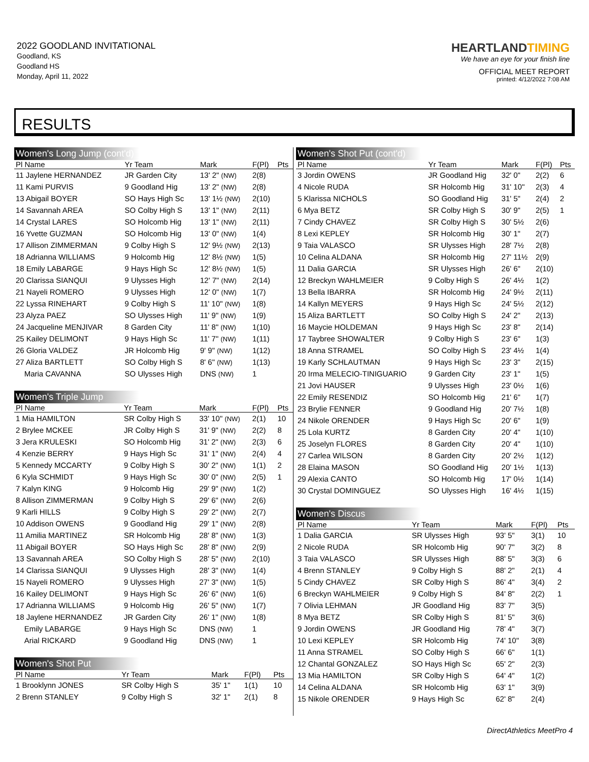2022 GOODLAND INVITATIONAL
Goodland, KS
Goodland HS
Monday, April 11, 2022
HEARTLANDTIMING
We have an eye for your finish line
OFFICIAL MEET REPORT
printed: 4/12/2022 7:08 AM
RESULTS
Women's Long Jump (cont'd)
| Pl Name | Yr Team | Mark | F(Pl) | Pts |
| --- | --- | --- | --- | --- |
| 11 Jaylene HERNANDEZ | JR Garden City | 13' 2" (NW) | 2(8) | |
| 11 Kami PURVIS | 9 Goodland Hig | 13' 2" (NW) | 2(8) | |
| 13 Abigail BOYER | SO Hays High Sc | 13' 1½ (NW) | 2(10) | |
| 14 Savannah AREA | SO Colby High S | 13' 1" (NW) | 2(11) | |
| 14 Crystal LARES | SO Holcomb Hig | 13' 1" (NW) | 2(11) | |
| 16 Yvette GUZMAN | SO Holcomb Hig | 13' 0" (NW) | 1(4) | |
| 17 Allison ZIMMERMAN | 9 Colby High S | 12' 9½ (NW) | 2(13) | |
| 18 Adrianna WILLIAMS | 9 Holcomb Hig | 12' 8½ (NW) | 1(5) | |
| 18 Emily LABARGE | 9 Hays High Sc | 12' 8½ (NW) | 1(5) | |
| 20 Clarissa SIANQUI | 9 Ulysses High | 12' 7" (NW) | 2(14) | |
| 21 Nayeli ROMERO | 9 Ulysses High | 12' 0" (NW) | 1(7) | |
| 22 Lyssa RINEHART | 9 Colby High S | 11' 10" (NW) | 1(8) | |
| 23 Alyza PAEZ | SO Ulysses High | 11' 9" (NW) | 1(9) | |
| 24 Jacqueline MENJIVAR | 8 Garden City | 11' 8" (NW) | 1(10) | |
| 25 Kailey DELIMONT | 9 Hays High Sc | 11' 7" (NW) | 1(11) | |
| 26 Gloria VALDEZ | JR Holcomb Hig | 9' 9" (NW) | 1(12) | |
| 27 Aliza BARTLETT | SO Colby High S | 8' 6" (NW) | 1(13) | |
| Maria CAVANNA | SO Ulysses High | DNS (NW) | 1 | |
Women's Triple Jump
| Pl Name | Yr Team | Mark | F(Pl) | Pts |
| --- | --- | --- | --- | --- |
| 1 Mia HAMILTON | SR Colby High S | 33' 10" (NW) | 2(1) | 10 |
| 2 Brylee MCKEE | JR Colby High S | 31' 9" (NW) | 2(2) | 8 |
| 3 Jera KRULESKI | SO Holcomb Hig | 31' 2" (NW) | 2(3) | 6 |
| 4 Kenzie BERRY | 9 Hays High Sc | 31' 1" (NW) | 2(4) | 4 |
| 5 Kennedy MCCARTY | 9 Colby High S | 30' 2" (NW) | 1(1) | 2 |
| 6 Kyla SCHMIDT | 9 Hays High Sc | 30' 0" (NW) | 2(5) | 1 |
| 7 Kalyn KING | 9 Holcomb Hig | 29' 9" (NW) | 1(2) | |
| 8 Allison ZIMMERMAN | 9 Colby High S | 29' 6" (NW) | 2(6) | |
| 9 Karli HILLS | 9 Colby High S | 29' 2" (NW) | 2(7) | |
| 10 Addison OWENS | 9 Goodland Hig | 29' 1" (NW) | 2(8) | |
| 11 Amilia MARTINEZ | SR Holcomb Hig | 28' 8" (NW) | 1(3) | |
| 11 Abigail BOYER | SO Hays High Sc | 28' 8" (NW) | 2(9) | |
| 13 Savannah AREA | SO Colby High S | 28' 5" (NW) | 2(10) | |
| 14 Clarissa SIANQUI | 9 Ulysses High | 28' 3" (NW) | 1(4) | |
| 15 Nayeli ROMERO | 9 Ulysses High | 27' 3" (NW) | 1(5) | |
| 16 Kailey DELIMONT | 9 Hays High Sc | 26' 6" (NW) | 1(6) | |
| 17 Adrianna WILLIAMS | 9 Holcomb Hig | 26' 5" (NW) | 1(7) | |
| 18 Jaylene HERNANDEZ | JR Garden City | 26' 1" (NW) | 1(8) | |
| Emily LABARGE | 9 Hays High Sc | DNS (NW) | 1 | |
| Arial RICKARD | 9 Goodland Hig | DNS (NW) | 1 | |
Women's Shot Put
| Pl Name | Yr Team | Mark | F(Pl) | Pts |
| --- | --- | --- | --- | --- |
| 1 Brooklynn JONES | SR Colby High S | 35' 1" | 1(1) | 10 |
| 2 Brenn STANLEY | 9 Colby High S | 32' 1" | 2(1) | 8 |
Women's Shot Put (cont'd)
| Pl Name | Yr Team | Mark | F(Pl) | Pts |
| --- | --- | --- | --- | --- |
| 3 Jordin OWENS | JR Goodland Hig | 32' 0" | 2(2) | 6 |
| 4 Nicole RUDA | SR Holcomb Hig | 31' 10" | 2(3) | 4 |
| 5 Klarissa NICHOLS | SO Goodland Hig | 31' 5" | 2(4) | 2 |
| 6 Mya BETZ | SR Colby High S | 30' 9" | 2(5) | 1 |
| 7 Cindy CHAVEZ | SR Colby High S | 30' 5½ | 2(6) | |
| 8 Lexi KEPLEY | SR Holcomb Hig | 30' 1" | 2(7) | |
| 9 Taia VALASCO | SR Ulysses High | 28' 7½ | 2(8) | |
| 10 Celina ALDANA | SR Holcomb Hig | 27' 11½ | 2(9) | |
| 11 Dalia GARCIA | SR Ulysses High | 26' 6" | 2(10) | |
| 12 Breckyn WAHLMEIER | 9 Colby High S | 26' 4½ | 1(2) | |
| 13 Bella IBARRA | SR Holcomb Hig | 24' 9½ | 2(11) | |
| 14 Kallyn MEYERS | 9 Hays High Sc | 24' 5½ | 2(12) | |
| 15 Aliza BARTLETT | SO Colby High S | 24' 2" | 2(13) | |
| 16 Maycie HOLDEMAN | 9 Hays High Sc | 23' 8" | 2(14) | |
| 17 Taybree SHOWALTER | 9 Colby High S | 23' 6" | 1(3) | |
| 18 Anna STRAMEL | SO Colby High S | 23' 4½ | 1(4) | |
| 19 Karly SCHLAUTMAN | 9 Hays High Sc | 23' 3" | 2(15) | |
| 20 Irma MELECIO-TINIGUARIO | 9 Garden City | 23' 1" | 1(5) | |
| 21 Jovi HAUSER | 9 Ulysses High | 23' 0½ | 1(6) | |
| 22 Emily RESENDIZ | SO Holcomb Hig | 21' 6" | 1(7) | |
| 23 Brylie FENNER | 9 Goodland Hig | 20' 7½ | 1(8) | |
| 24 Nikole ORENDER | 9 Hays High Sc | 20' 6" | 1(9) | |
| 25 Lola KURTZ | 8 Garden City | 20' 4" | 1(10) | |
| 25 Joselyn FLORES | 8 Garden City | 20' 4" | 1(10) | |
| 27 Carlea WILSON | 8 Garden City | 20' 2½ | 1(12) | |
| 28 Elaina MASON | SO Goodland Hig | 20' 1½ | 1(13) | |
| 29 Alexia CANTO | SO Holcomb Hig | 17' 0½ | 1(14) | |
| 30 Crystal DOMINGUEZ | SO Ulysses High | 16' 4½ | 1(15) | |
Women's Discus
| Pl Name | Yr Team | Mark | F(Pl) | Pts |
| --- | --- | --- | --- | --- |
| 1 Dalia GARCIA | SR Ulysses High | 93' 5" | 3(1) | 10 |
| 2 Nicole RUDA | SR Holcomb Hig | 90' 7" | 3(2) | 8 |
| 3 Taia VALASCO | SR Ulysses High | 88' 5" | 3(3) | 6 |
| 4 Brenn STANLEY | 9 Colby High S | 88' 2" | 2(1) | 4 |
| 5 Cindy CHAVEZ | SR Colby High S | 86' 4" | 3(4) | 2 |
| 6 Breckyn WAHLMEIER | 9 Colby High S | 84' 8" | 2(2) | 1 |
| 7 Olivia LEHMAN | JR Goodland Hig | 83' 7" | 3(5) | |
| 8 Mya BETZ | SR Colby High S | 81' 5" | 3(6) | |
| 9 Jordin OWENS | JR Goodland Hig | 78' 4" | 3(7) | |
| 10 Lexi KEPLEY | SR Holcomb Hig | 74' 10" | 3(8) | |
| 11 Anna STRAMEL | SO Colby High S | 66' 6" | 1(1) | |
| 12 Chantal GONZALEZ | SO Hays High Sc | 65' 2" | 2(3) | |
| 13 Mia HAMILTON | SR Colby High S | 64' 4" | 1(2) | |
| 14 Celina ALDANA | SR Holcomb Hig | 63' 1" | 3(9) | |
| 15 Nikole ORENDER | 9 Hays High Sc | 62' 8" | 2(4) | |
DirectAthletics MeetPro 4